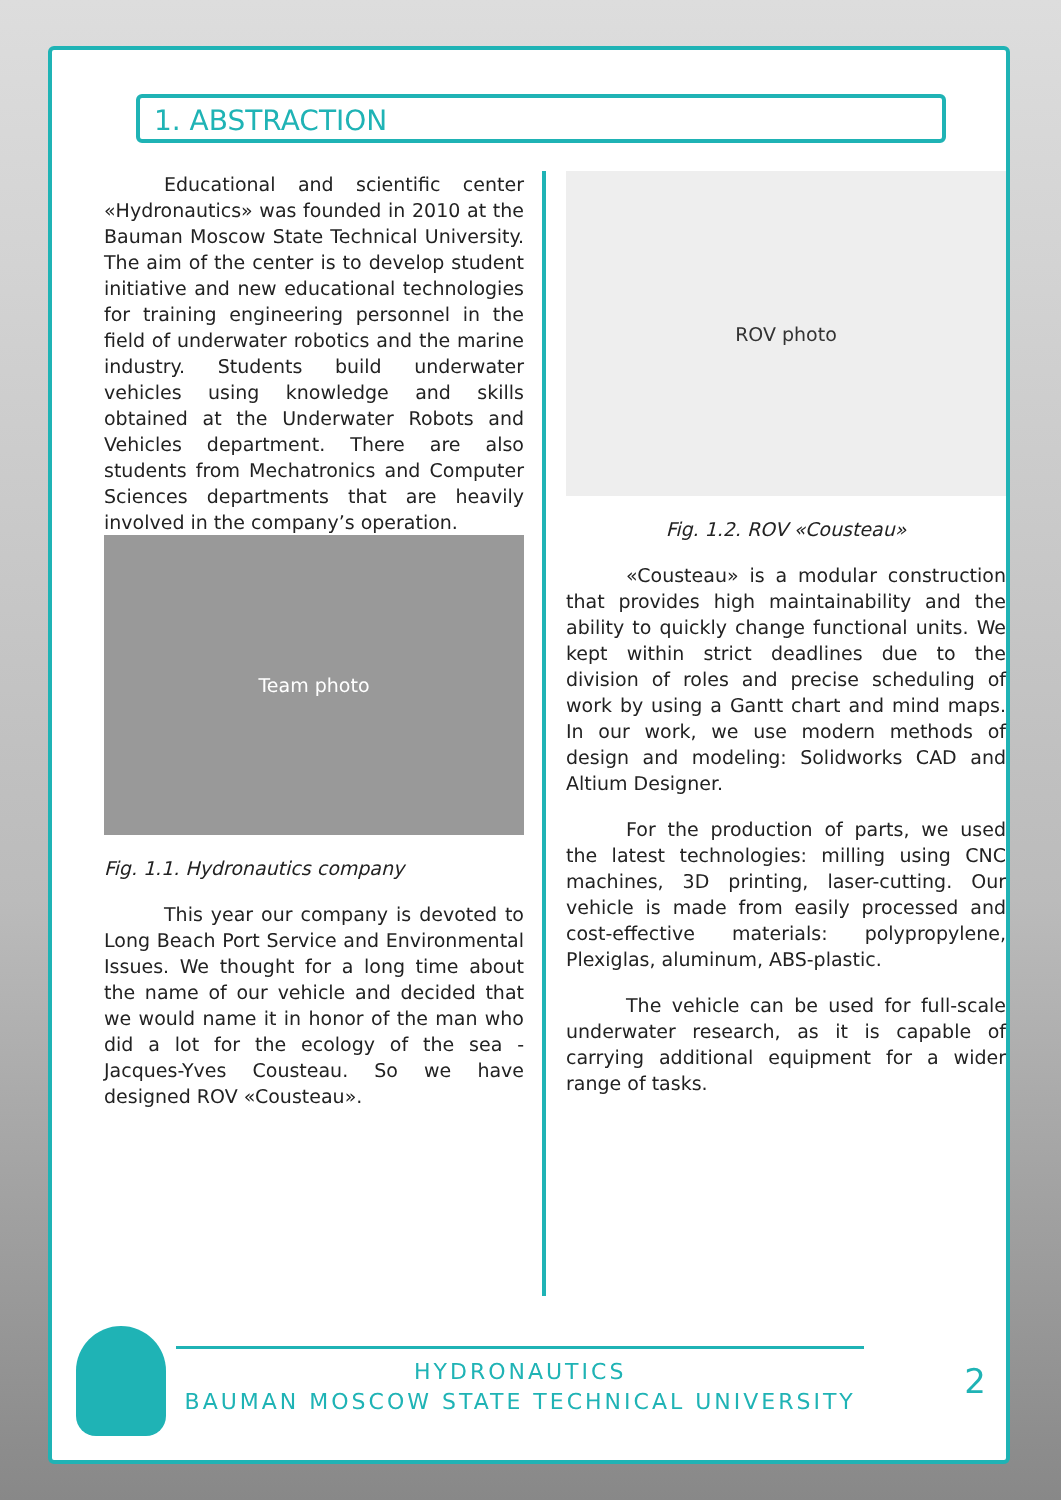1. ABSTRACTION
Educational and scientific center «Hydronautics» was founded in 2010 at the Bauman Moscow State Technical University. The aim of the center is to develop student initiative and new educational technologies for training engineering personnel in the field of underwater robotics and the marine industry. Students build underwater vehicles using knowledge and skills obtained at the Underwater Robots and Vehicles department. There are also students from Mechatronics and Computer Sciences departments that are heavily involved in the company’s operation.
Team photo
Fig. 1.1. Hydronautics company
This year our company is devoted to Long Beach Port Service and Environmental Issues. We thought for a long time about the name of our vehicle and decided that we would name it in honor of the man who did a lot for the ecology of the sea - Jacques-Yves Cousteau. So we have designed ROV «Cousteau».
ROV photo
Fig. 1.2. ROV «Cousteau»
«Cousteau» is a modular construction that provides high maintainability and the ability to quickly change functional units. We kept within strict deadlines due to the division of roles and precise scheduling of work by using a Gantt chart and mind maps. In our work, we use modern methods of design and modeling: Solidworks CAD and Altium Designer.
For the production of parts, we used the latest technologies: milling using CNC machines, 3D printing, laser-cutting. Our vehicle is made from easily processed and cost-effective materials: polypropylene, Plexiglas, aluminum, ABS-plastic.
The vehicle can be used for full-scale underwater research, as it is capable of carrying additional equipment for a wider range of tasks.
HYDRONAUTICS
BAUMAN MOSCOW STATE TECHNICAL UNIVERSITY
2